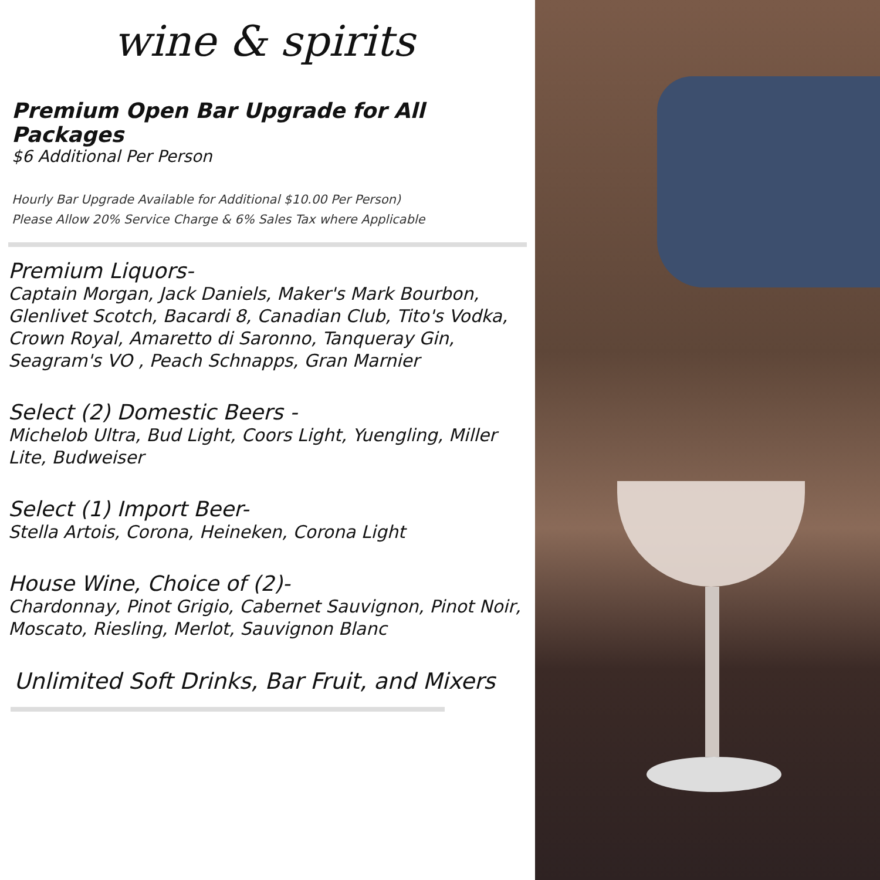wine & spirits
Premium Open Bar Upgrade for All Packages
$6 Additional Per Person
Hourly Bar Upgrade Available for Additional $10.00 Per Person)
Please Allow 20% Service Charge & 6% Sales Tax where Applicable
Premium Liquors-
Captain Morgan, Jack Daniels, Maker's Mark Bourbon, Glenlivet Scotch, Bacardi 8, Canadian Club, Tito's Vodka, Crown Royal, Amaretto di Saronno, Tanqueray Gin, Seagram's VO , Peach Schnapps, Gran Marnier
Select (2) Domestic Beers -
Michelob Ultra, Bud Light, Coors Light, Yuengling, Miller Lite, Budweiser
Select (1) Import Beer-
Stella Artois, Corona, Heineken, Corona Light
House Wine, Choice of (2)-
Chardonnay, Pinot Grigio, Cabernet Sauvignon, Pinot Noir, Moscato, Riesling, Merlot, Sauvignon Blanc
Unlimited Soft Drinks, Bar Fruit, and Mixers